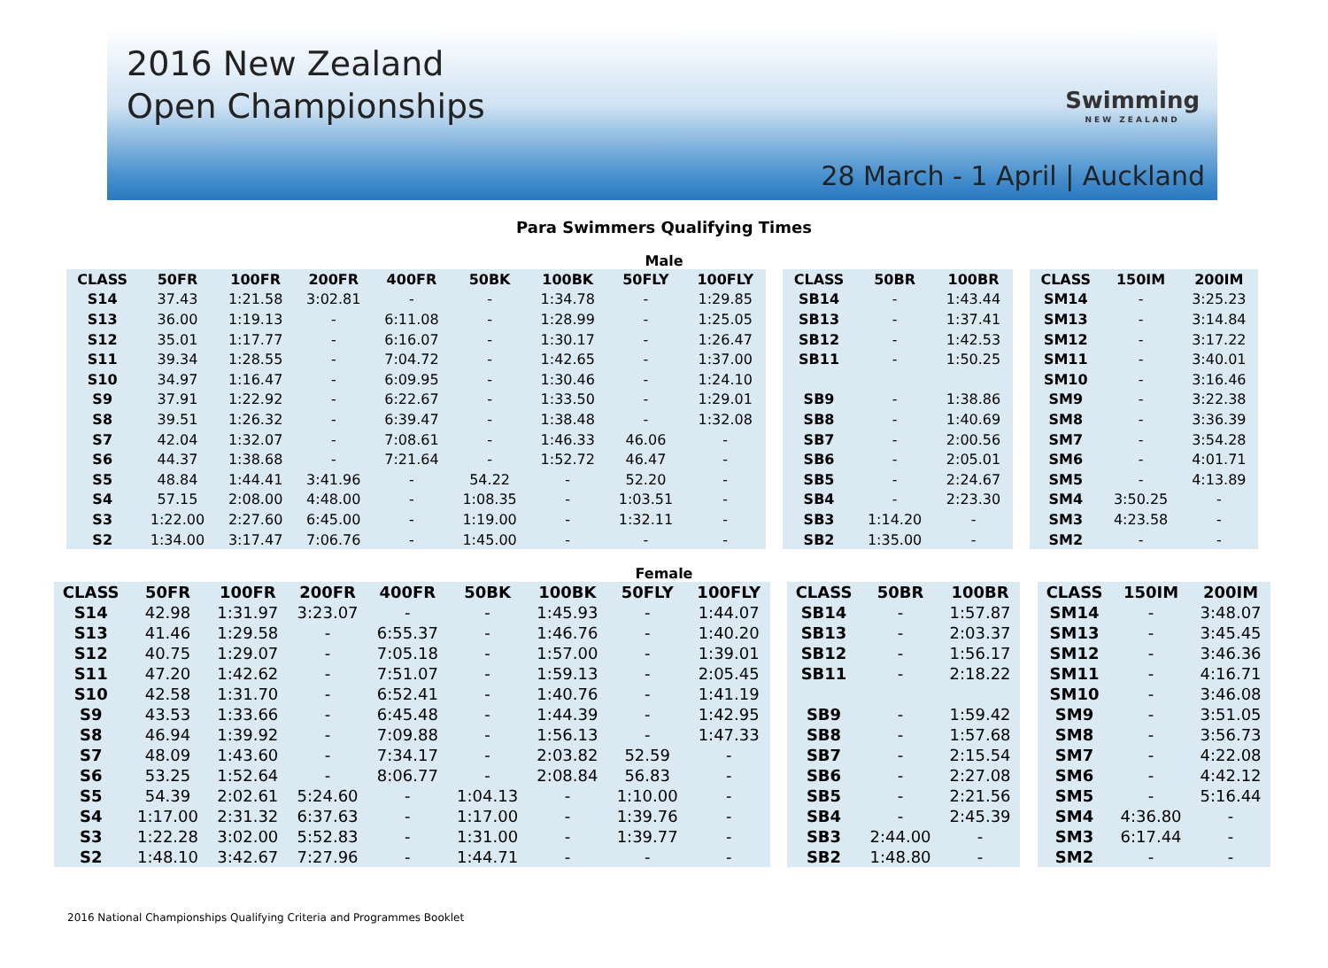2016 New Zealand
Open Championships
Swimming
NEW ZEALAND
28 March - 1 April | Auckland
Para Swimmers Qualifying Times
Male
| CLASS | 50FR | 100FR | 200FR | 400FR | 50BK | 100BK | 50FLY | 100FLY |
| --- | --- | --- | --- | --- | --- | --- | --- | --- |
| S14 | 37.43 | 1:21.58 | 3:02.81 | - | - | 1:34.78 | - | 1:29.85 |
| S13 | 36.00 | 1:19.13 | - | 6:11.08 | - | 1:28.99 | - | 1:25.05 |
| S12 | 35.01 | 1:17.77 | - | 6:16.07 | - | 1:30.17 | - | 1:26.47 |
| S11 | 39.34 | 1:28.55 | - | 7:04.72 | - | 1:42.65 | - | 1:37.00 |
| S10 | 34.97 | 1:16.47 | - | 6:09.95 | - | 1:30.46 | - | 1:24.10 |
| S9 | 37.91 | 1:22.92 | - | 6:22.67 | - | 1:33.50 | - | 1:29.01 |
| S8 | 39.51 | 1:26.32 | - | 6:39.47 | - | 1:38.48 | - | 1:32.08 |
| S7 | 42.04 | 1:32.07 | - | 7:08.61 | - | 1:46.33 | 46.06 | - |
| S6 | 44.37 | 1:38.68 | - | 7:21.64 | - | 1:52.72 | 46.47 | - |
| S5 | 48.84 | 1:44.41 | 3:41.96 | - | 54.22 | - | 52.20 | - |
| S4 | 57.15 | 2:08.00 | 4:48.00 | - | 1:08.35 | - | 1:03.51 | - |
| S3 | 1:22.00 | 2:27.60 | 6:45.00 | - | 1:19.00 | - | 1:32.11 | - |
| S2 | 1:34.00 | 3:17.47 | 7:06.76 | - | 1:45.00 | - | - | - |
| CLASS | 50BR | 100BR |
| --- | --- | --- |
| SB14 | - | 1:43.44 |
| SB13 | - | 1:37.41 |
| SB12 | - | 1:42.53 |
| SB11 | - | 1:50.25 |
| SB9 | - | 1:38.86 |
| SB8 | - | 1:40.69 |
| SB7 | - | 2:00.56 |
| SB6 | - | 2:05.01 |
| SB5 | - | 2:24.67 |
| SB4 | - | 2:23.30 |
| SB3 | 1:14.20 | - |
| SB2 | 1:35.00 | - |
| CLASS | 150IM | 200IM |
| --- | --- | --- |
| SM14 | - | 3:25.23 |
| SM13 | - | 3:14.84 |
| SM12 | - | 3:17.22 |
| SM11 | - | 3:40.01 |
| SM10 | - | 3:16.46 |
| SM9 | - | 3:22.38 |
| SM8 | - | 3:36.39 |
| SM7 | - | 3:54.28 |
| SM6 | - | 4:01.71 |
| SM5 | - | 4:13.89 |
| SM4 | 3:50.25 | - |
| SM3 | 4:23.58 | - |
| SM2 | - | - |
Female
| CLASS | 50FR | 100FR | 200FR | 400FR | 50BK | 100BK | 50FLY | 100FLY |
| --- | --- | --- | --- | --- | --- | --- | --- | --- |
| S14 | 42.98 | 1:31.97 | 3:23.07 | - | - | 1:45.93 | - | 1:44.07 |
| S13 | 41.46 | 1:29.58 | - | 6:55.37 | - | 1:46.76 | - | 1:40.20 |
| S12 | 40.75 | 1:29.07 | - | 7:05.18 | - | 1:57.00 | - | 1:39.01 |
| S11 | 47.20 | 1:42.62 | - | 7:51.07 | - | 1:59.13 | - | 2:05.45 |
| S10 | 42.58 | 1:31.70 | - | 6:52.41 | - | 1:40.76 | - | 1:41.19 |
| S9 | 43.53 | 1:33.66 | - | 6:45.48 | - | 1:44.39 | - | 1:42.95 |
| S8 | 46.94 | 1:39.92 | - | 7:09.88 | - | 1:56.13 | - | 1:47.33 |
| S7 | 48.09 | 1:43.60 | - | 7:34.17 | - | 2:03.82 | 52.59 | - |
| S6 | 53.25 | 1:52.64 | - | 8:06.77 | - | 2:08.84 | 56.83 | - |
| S5 | 54.39 | 2:02.61 | 5:24.60 | - | 1:04.13 | - | 1:10.00 | - |
| S4 | 1:17.00 | 2:31.32 | 6:37.63 | - | 1:17.00 | - | 1:39.76 | - |
| S3 | 1:22.28 | 3:02.00 | 5:52.83 | - | 1:31.00 | - | 1:39.77 | - |
| S2 | 1:48.10 | 3:42.67 | 7:27.96 | - | 1:44.71 | - | - | - |
| CLASS | 50BR | 100BR |
| --- | --- | --- |
| SB14 | - | 1:57.87 |
| SB13 | - | 2:03.37 |
| SB12 | - | 1:56.17 |
| SB11 | - | 2:18.22 |
| SB9 | - | 1:59.42 |
| SB8 | - | 1:57.68 |
| SB7 | - | 2:15.54 |
| SB6 | - | 2:27.08 |
| SB5 | - | 2:21.56 |
| SB4 | - | 2:45.39 |
| SB3 | 2:44.00 | - |
| SB2 | 1:48.80 | - |
| CLASS | 150IM | 200IM |
| --- | --- | --- |
| SM14 | - | 3:48.07 |
| SM13 | - | 3:45.45 |
| SM12 | - | 3:46.36 |
| SM11 | - | 4:16.71 |
| SM10 | - | 3:46.08 |
| SM9 | - | 3:51.05 |
| SM8 | - | 3:56.73 |
| SM7 | - | 4:22.08 |
| SM6 | - | 4:42.12 |
| SM5 | - | 5:16.44 |
| SM4 | 4:36.80 | - |
| SM3 | 6:17.44 | - |
| SM2 | - | - |
2016 National Championships Qualifying Criteria and Programmes Booklet